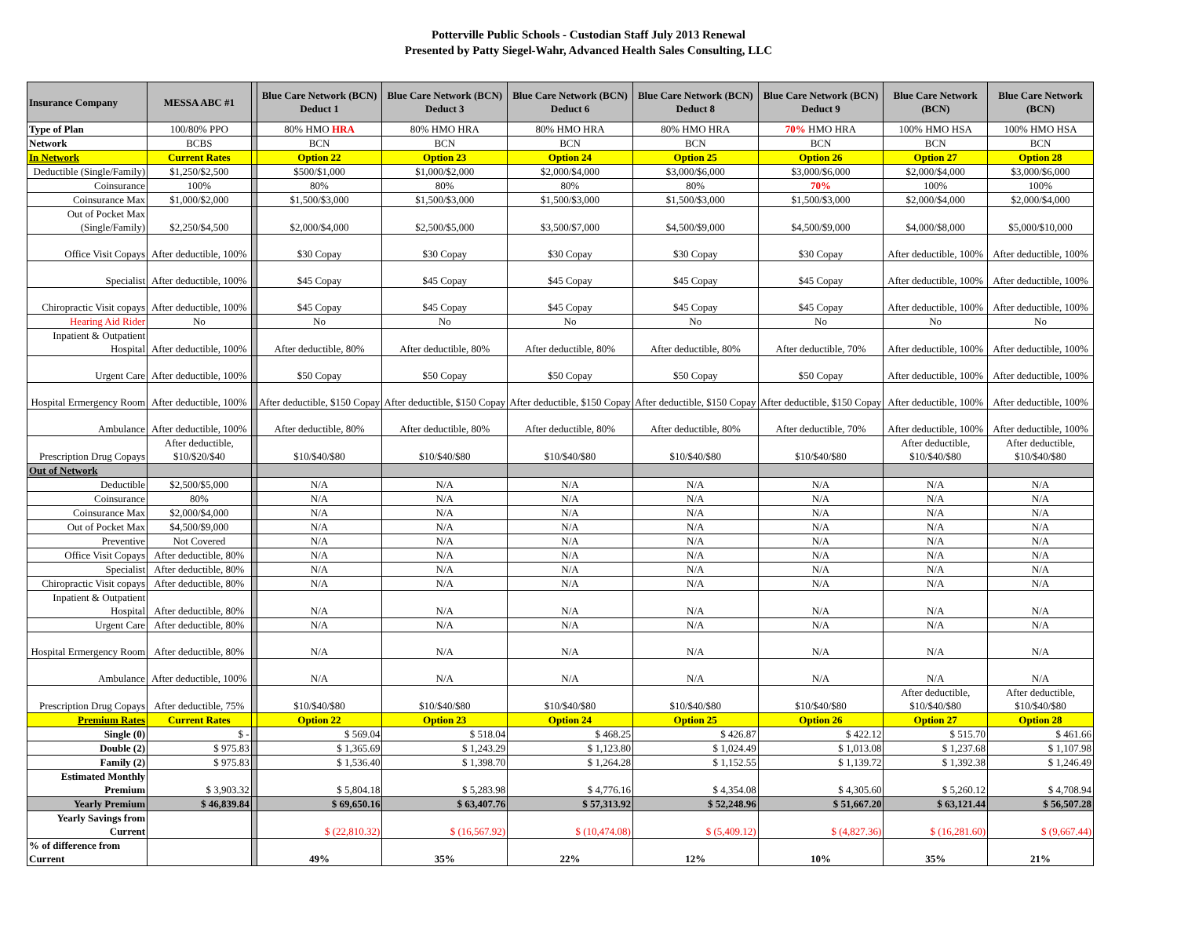Potterville Public Schools - Custodian Staff July 2013 Renewal
Presented by Patty Siegel-Wahr, Advanced Health Sales Consulting, LLC
| Insurance Company | MESSA ABC #1 | | Blue Care Network (BCN) Deduct 1 | Blue Care Network (BCN) Deduct 3 | Blue Care Network (BCN) Deduct 6 | Blue Care Network (BCN) Deduct 8 | Blue Care Network (BCN) Deduct 9 | Blue Care Network (BCN) | Blue Care Network (BCN) |
| --- | --- | --- | --- | --- | --- | --- | --- | --- | --- |
| Type of Plan | 100/80% PPO | | 80% HMO HRA | 80% HMO HRA | 80% HMO HRA | 80% HMO HRA | 70% HMO HRA | 100% HMO HSA | 100% HMO HSA |
| Network | BCBS | | BCN | BCN | BCN | BCN | BCN | BCN | BCN |
| In Network | Current Rates | | Option 22 | Option 23 | Option 24 | Option 25 | Option 26 | Option 27 | Option 28 |
| Deductible (Single/Family) | $1,250/$2,500 | | $500/$1,000 | $1,000/$2,000 | $2,000/$4,000 | $3,000/$6,000 | $3,000/$6,000 | $2,000/$4,000 | $3,000/$6,000 |
| Coinsurance | 100% | | 80% | 80% | 80% | 80% | 70% | 100% | 100% |
| Coinsurance Max | $1,000/$2,000 | | $1,500/$3,000 | $1,500/$3,000 | $1,500/$3,000 | $1,500/$3,000 | $1,500/$3,000 | $2,000/$4,000 | $2,000/$4,000 |
| Out of Pocket Max (Single/Family) | $2,250/$4,500 | | $2,000/$4,000 | $2,500/$5,000 | $3,500/$7,000 | $4,500/$9,000 | $4,500/$9,000 | $4,000/$8,000 | $5,000/$10,000 |
| Office Visit Copays | After deductible, 100% | | $30 Copay | $30 Copay | $30 Copay | $30 Copay | $30 Copay | After deductible, 100% | After deductible, 100% |
| Specialist | After deductible, 100% | | $45 Copay | $45 Copay | $45 Copay | $45 Copay | $45 Copay | After deductible, 100% | After deductible, 100% |
| Chiropractic Visit copays | After deductible, 100% | | $45 Copay | $45 Copay | $45 Copay | $45 Copay | $45 Copay | After deductible, 100% | After deductible, 100% |
| Hearing Aid Rider | No | | No | No | No | No | No | No | No |
| Inpatient & Outpatient Hospital | After deductible, 100% | | After deductible, 80% | After deductible, 80% | After deductible, 80% | After deductible, 80% | After deductible, 70% | After deductible, 100% | After deductible, 100% |
| Urgent Care | After deductible, 100% | | $50 Copay | $50 Copay | $50 Copay | $50 Copay | $50 Copay | After deductible, 100% | After deductible, 100% |
| Hospital Ermergency Room | After deductible, 100% | | After deductible, $150 Copay | After deductible, $150 Copay | After deductible, $150 Copay | After deductible, $150 Copay | After deductible, $150 Copay | After deductible, 100% | After deductible, 100% |
| Ambulance | After deductible, 100% | | After deductible, 80% | After deductible, 80% | After deductible, 80% | After deductible, 80% | After deductible, 70% | After deductible, 100% | After deductible, 100% |
| Prescription Drug Copays | After deductible, $10/$20/$40 | | $10/$40/$80 | $10/$40/$80 | $10/$40/$80 | $10/$40/$80 | $10/$40/$80 | After deductible, $10/$40/$80 | After deductible, $10/$40/$80 |
| Out of Network | | | | | | | | | |
| Deductible | $2,500/$5,000 | | N/A | N/A | N/A | N/A | N/A | N/A | N/A |
| Coinsurance | 80% | | N/A | N/A | N/A | N/A | N/A | N/A | N/A |
| Coinsurance Max | $2,000/$4,000 | | N/A | N/A | N/A | N/A | N/A | N/A | N/A |
| Out of Pocket Max | $4,500/$9,000 | | N/A | N/A | N/A | N/A | N/A | N/A | N/A |
| Preventive | Not Covered | | N/A | N/A | N/A | N/A | N/A | N/A | N/A |
| Office Visit Copays | After deductible, 80% | | N/A | N/A | N/A | N/A | N/A | N/A | N/A |
| Specialist | After deductible, 80% | | N/A | N/A | N/A | N/A | N/A | N/A | N/A |
| Chiropractic Visit copays | After deductible, 80% | | N/A | N/A | N/A | N/A | N/A | N/A | N/A |
| Inpatient & Outpatient Hospital | After deductible, 80% | | N/A | N/A | N/A | N/A | N/A | N/A | N/A |
| Urgent Care | After deductible, 80% | | N/A | N/A | N/A | N/A | N/A | N/A | N/A |
| Hospital Ermergency Room | After deductible, 80% | | N/A | N/A | N/A | N/A | N/A | N/A | N/A |
| Ambulance | After deductible, 100% | | N/A | N/A | N/A | N/A | N/A | N/A | N/A |
| Prescription Drug Copays | After deductible, 75% | | $10/$40/$80 | $10/$40/$80 | $10/$40/$80 | $10/$40/$80 | $10/$40/$80 | After deductible, $10/$40/$80 | After deductible, $10/$40/$80 |
| Premium Rates | Current Rates | | Option 22 | Option 23 | Option 24 | Option 25 | Option 26 | Option 27 | Option 28 |
| Single (0) | $ - | | $ 569.04 | $ 518.04 | $ 468.25 | $ 426.87 | $ 422.12 | $ 515.70 | $ 461.66 |
| Double (2) | $ 975.83 | | $ 1,365.69 | $ 1,243.29 | $ 1,123.80 | $ 1,024.49 | $ 1,013.08 | $ 1,237.68 | $ 1,107.98 |
| Family (2) | $ 975.83 | | $ 1,536.40 | $ 1,398.70 | $ 1,264.28 | $ 1,152.55 | $ 1,139.72 | $ 1,392.38 | $ 1,246.49 |
| Estimated Monthly Premium | $ 3,903.32 | | $ 5,804.18 | $ 5,283.98 | $ 4,776.16 | $ 4,354.08 | $ 4,305.60 | $ 5,260.12 | $ 4,708.94 |
| Yearly Premium | $ 46,839.84 | | $ 69,650.16 | $ 63,407.76 | $ 57,313.92 | $ 52,248.96 | $ 51,667.20 | $ 63,121.44 | $ 56,507.28 |
| Yearly Savings from Current | | | $ (22,810.32) | $ (16,567.92) | $ (10,474.08) | $ (5,409.12) | $ (4,827.36) | $ (16,281.60) | $ (9,667.44) |
| % of difference from Current | | | 49% | 35% | 22% | 12% | 10% | 35% | 21% |